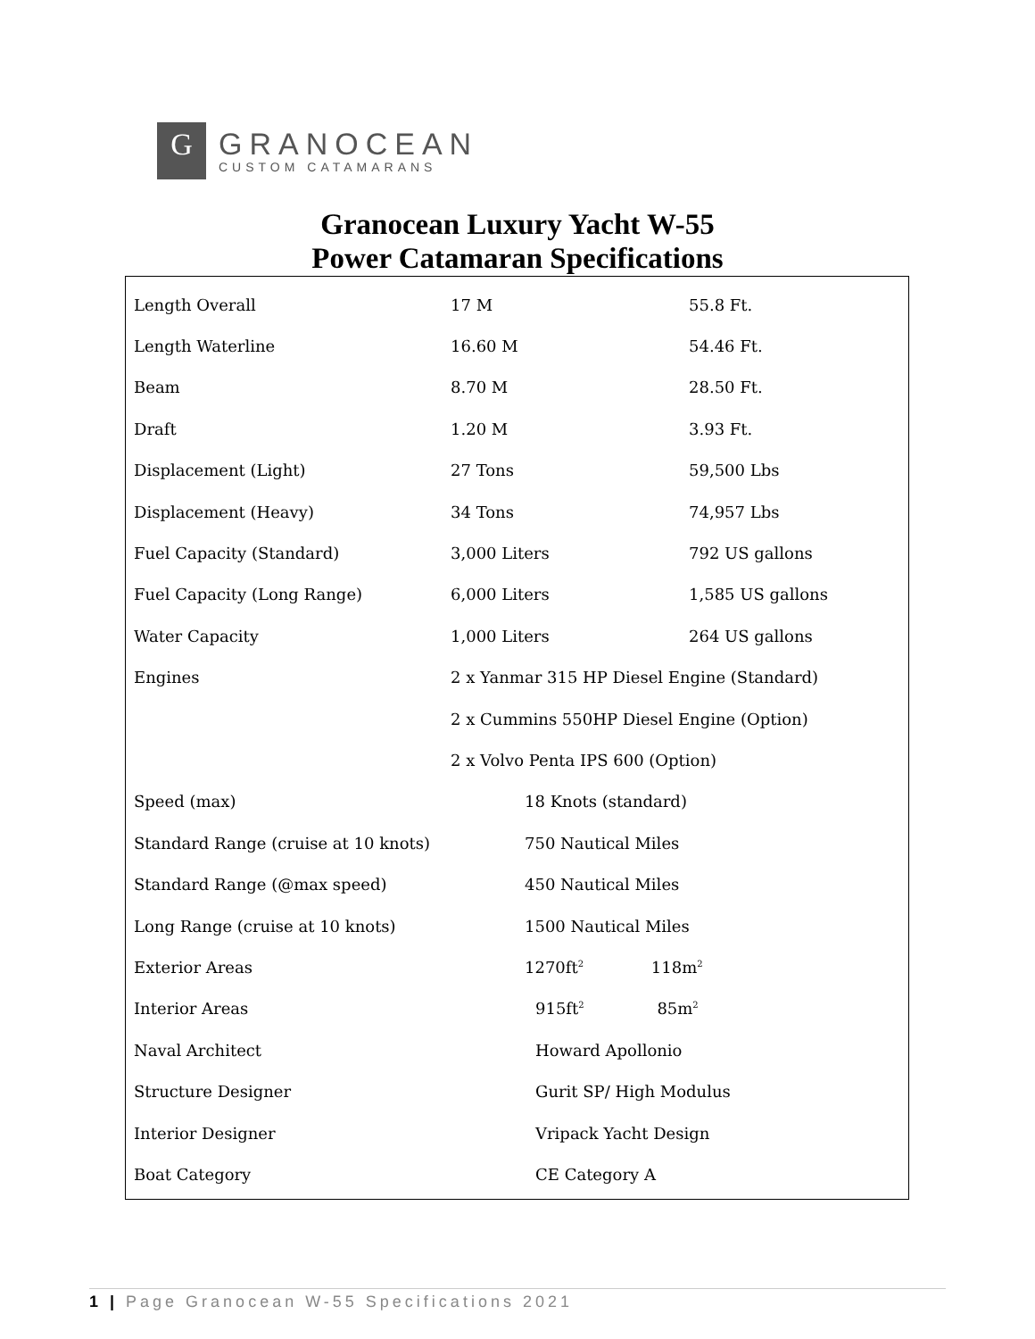G
GRANOCEAN
CUSTOM CATAMARANS
Granocean Luxury Yacht W-55
Power Catamaran Specifications
| Length Overall | 17 M | 55.8 Ft. |
| Length Waterline | 16.60 M | 54.46 Ft. |
| Beam | 8.70 M | 28.50 Ft. |
| Draft | 1.20 M | 3.93 Ft. |
| Displacement (Light) | 27 Tons | 59,500 Lbs |
| Displacement (Heavy) | 34 Tons | 74,957 Lbs |
| Fuel Capacity (Standard) | 3,000 Liters | 792 US gallons |
| Fuel Capacity (Long Range) | 6,000 Liters | 1,585 US gallons |
| Water Capacity | 1,000 Liters | 264 US gallons |
| Engines | 2 x Yanmar 315 HP Diesel Engine (Standard) | |
| | 2 x Cummins 550HP Diesel Engine (Option) | |
| | 2 x Volvo Penta IPS 600 (Option) | |
| Speed (max) | 18 Knots (standard) | |
| Standard Range (cruise at 10 knots) | 750 Nautical Miles | |
| Standard Range (@max speed) | 450 Nautical Miles | |
| Long Range (cruise at 10 knots) | 1500 Nautical Miles | |
| Exterior Areas | 1270ft<sup>2</sup> 118m<sup>2</sup> | |
| Interior Areas | 915ft<sup>2</sup> 85m<sup>2</sup> | |
| Naval Architect | Howard Apollonio | |
| Structure Designer | Gurit SP/ High Modulus | |
| Interior Designer | Vripack Yacht Design | |
| Boat Category | CE Category A | |
1 | Page Granocean W-55 Specifications 2021